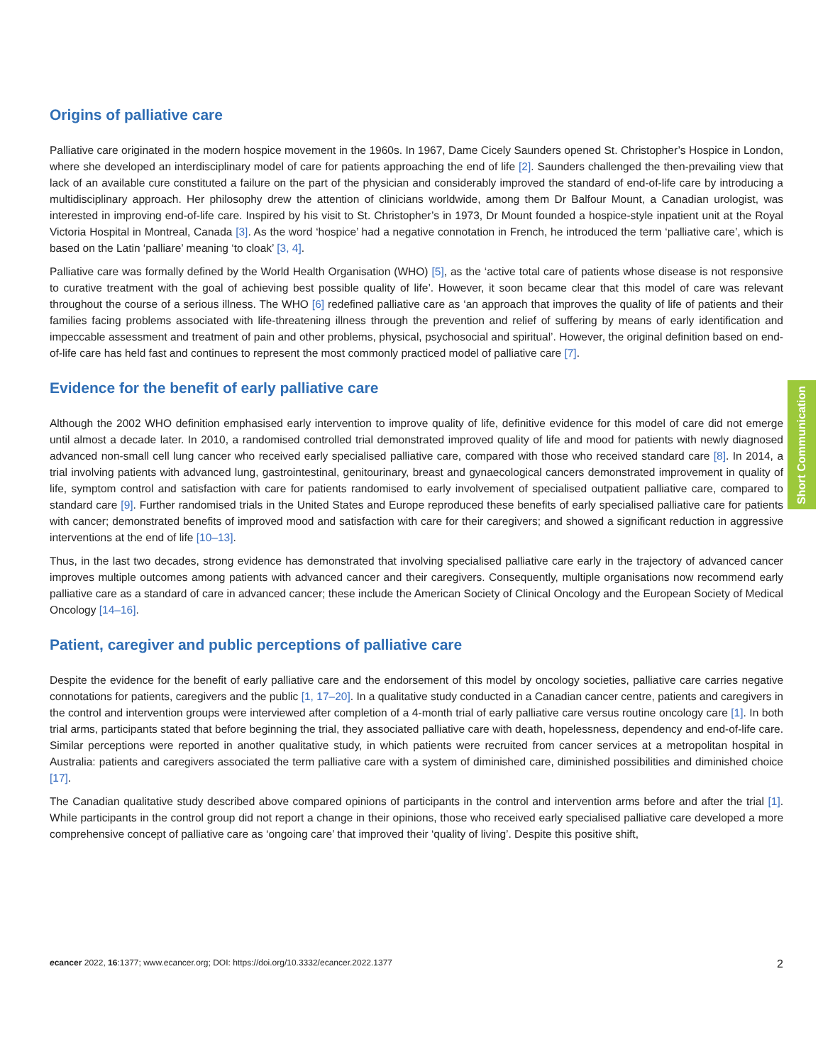Origins of palliative care
Palliative care originated in the modern hospice movement in the 1960s. In 1967, Dame Cicely Saunders opened St. Christopher’s Hospice in London, where she developed an interdisciplinary model of care for patients approaching the end of life [2]. Saunders challenged the then-prevailing view that lack of an available cure constituted a failure on the part of the physician and considerably improved the standard of end-of-life care by introducing a multidisciplinary approach. Her philosophy drew the attention of clinicians worldwide, among them Dr Balfour Mount, a Canadian urologist, was interested in improving end-of-life care. Inspired by his visit to St. Christopher’s in 1973, Dr Mount founded a hospice-style inpatient unit at the Royal Victoria Hospital in Montreal, Canada [3]. As the word ‘hospice’ had a negative connotation in French, he introduced the term ‘palliative care’, which is based on the Latin ‘palliare’ meaning ‘to cloak’ [3, 4].
Palliative care was formally defined by the World Health Organisation (WHO) [5], as the ‘active total care of patients whose disease is not responsive to curative treatment with the goal of achieving best possible quality of life’. However, it soon became clear that this model of care was relevant throughout the course of a serious illness. The WHO [6] redefined palliative care as ‘an approach that improves the quality of life of patients and their families facing problems associated with life-threatening illness through the prevention and relief of suffering by means of early identification and impeccable assessment and treatment of pain and other problems, physical, psychosocial and spiritual’. However, the original definition based on end-of-life care has held fast and continues to represent the most commonly practiced model of palliative care [7].
Evidence for the benefit of early palliative care
Although the 2002 WHO definition emphasised early intervention to improve quality of life, definitive evidence for this model of care did not emerge until almost a decade later. In 2010, a randomised controlled trial demonstrated improved quality of life and mood for patients with newly diagnosed advanced non-small cell lung cancer who received early specialised palliative care, compared with those who received standard care [8]. In 2014, a trial involving patients with advanced lung, gastrointestinal, genitourinary, breast and gynaecological cancers demonstrated improvement in quality of life, symptom control and satisfaction with care for patients randomised to early involvement of specialised outpatient palliative care, compared to standard care [9]. Further randomised trials in the United States and Europe reproduced these benefits of early specialised palliative care for patients with cancer; demonstrated benefits of improved mood and satisfaction with care for their caregivers; and showed a significant reduction in aggressive interventions at the end of life [10–13].
Thus, in the last two decades, strong evidence has demonstrated that involving specialised palliative care early in the trajectory of advanced cancer improves multiple outcomes among patients with advanced cancer and their caregivers. Consequently, multiple organisations now recommend early palliative care as a standard of care in advanced cancer; these include the American Society of Clinical Oncology and the European Society of Medical Oncology [14–16].
Patient, caregiver and public perceptions of palliative care
Despite the evidence for the benefit of early palliative care and the endorsement of this model by oncology societies, palliative care carries negative connotations for patients, caregivers and the public [1, 17–20]. In a qualitative study conducted in a Canadian cancer centre, patients and caregivers in the control and intervention groups were interviewed after completion of a 4-month trial of early palliative care versus routine oncology care [1]. In both trial arms, participants stated that before beginning the trial, they associated palliative care with death, hopelessness, dependency and end-of-life care. Similar perceptions were reported in another qualitative study, in which patients were recruited from cancer services at a metropolitan hospital in Australia: patients and caregivers associated the term palliative care with a system of diminished care, diminished possibilities and diminished choice [17].
The Canadian qualitative study described above compared opinions of participants in the control and intervention arms before and after the trial [1]. While participants in the control group did not report a change in their opinions, those who received early specialised palliative care developed a more comprehensive concept of palliative care as ‘ongoing care’ that improved their ‘quality of living’. Despite this positive shift,
Short Communication
ecancer 2022, 16:1377; www.ecancer.org; DOI: https://doi.org/10.3332/ecancer.2022.1377 2